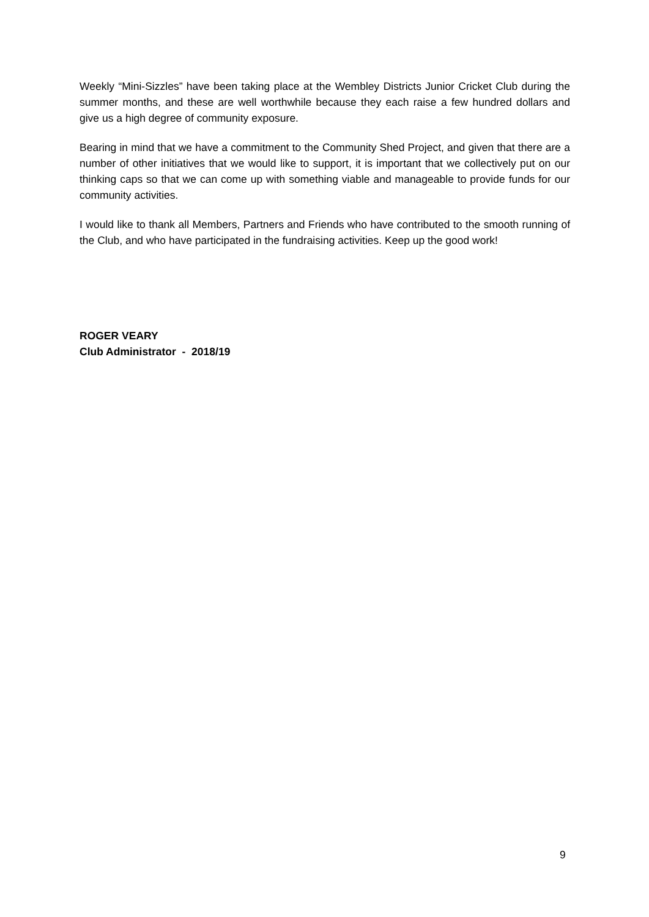Weekly “Mini-Sizzles” have been taking place at the Wembley Districts Junior Cricket Club during the summer months, and these are well worthwhile because they each raise a few hundred dollars and give us a high degree of community exposure.
Bearing in mind that we have a commitment to the Community Shed Project, and given that there are a number of other initiatives that we would like to support, it is important that we collectively put on our thinking caps so that we can come up with something viable and manageable to provide funds for our community activities.
I would like to thank all Members, Partners and Friends who have contributed to the smooth running of the Club, and who have participated in the fundraising activities. Keep up the good work!
ROGER VEARY
Club Administrator - 2018/19
9